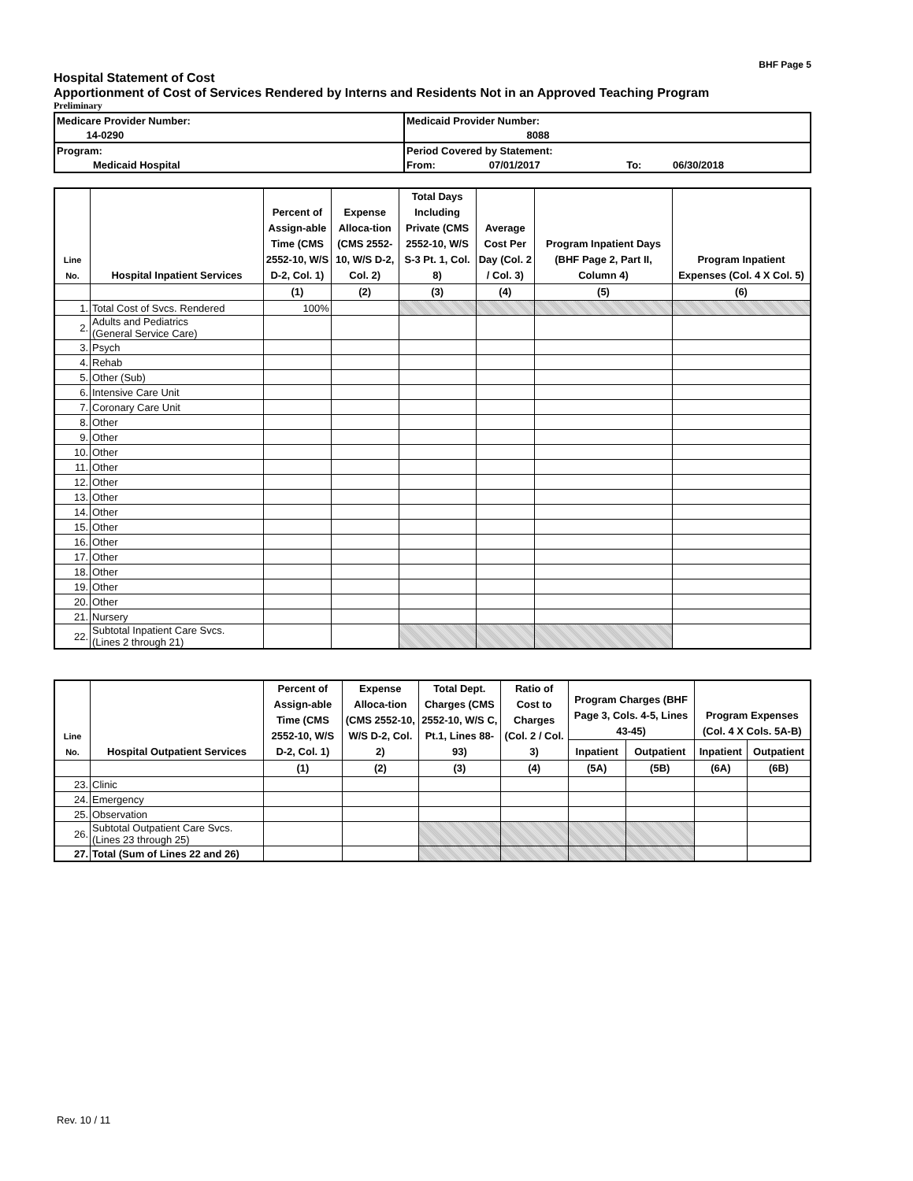BHF Page 5
Hospital Statement of Cost
Apportionment of Cost of Services Rendered by Interns and Residents Not in an Approved Teaching Program
Preliminary
| Medicare Provider Number: | | Medicaid Provider Number: | | | |
| | 14-0290 | 8088 | | | |
| Program: | | Period Covered by Statement: | | | |
| Medicaid Hospital | | From: | 07/01/2017 | To: | 06/30/2018 |
| Line No. | Hospital Inpatient Services | Percent of Assign-able Time (CMS 2552-10, W/S D-2, Col. 1) | Expense Alloca-tion (CMS 2552-10, W/S D-2, Col. 2) | Total Days Including Private (CMS 2552-10, W/S S-3 Pt. 1, Col. 8) | Average Cost Per Day (Col. 2 / Col. 3) | Program Inpatient Days (BHF Page 2, Part II, Column 4) | Program Inpatient Expenses (Col. 4 X Col. 5) |
| --- | --- | --- | --- | --- | --- | --- | --- |
| | | (1) | (2) | (3) | (4) | (5) | (6) |
| 1. | Total Cost of Svcs. Rendered | 100% | | | | | |
| 2. | Adults and Pediatrics (General Service Care) | | | | | | |
| 3. | Psych | | | | | | |
| 4. | Rehab | | | | | | |
| 5. | Other (Sub) | | | | | | |
| 6. | Intensive Care Unit | | | | | | |
| 7. | Coronary Care Unit | | | | | | |
| 8. | Other | | | | | | |
| 9. | Other | | | | | | |
| 10. | Other | | | | | | |
| 11. | Other | | | | | | |
| 12. | Other | | | | | | |
| 13. | Other | | | | | | |
| 14. | Other | | | | | | |
| 15. | Other | | | | | | |
| 16. | Other | | | | | | |
| 17. | Other | | | | | | |
| 18. | Other | | | | | | |
| 19. | Other | | | | | | |
| 20. | Other | | | | | | |
| 21. | Nursery | | | | | | |
| 22. | Subtotal Inpatient Care Svcs. (Lines 2 through 21) | | | | | | |
| Line No. | Hospital Outpatient Services | Percent of Assign-able Time (CMS 2552-10, W/S D-2, Col. 1) | Expense Alloca-tion (CMS 2552-10, W/S D-2, Col. 2) | Total Dept. Charges (CMS 2552-10, W/S C, Pt.1, Lines 88-93) | Ratio of Cost to Charges (Col. 2 / Col. 3) | Program Charges (BHF Page 3, Cols. 4-5, Lines 43-45) | | Program Expenses (Col. 4 X Cols. 5A-B) | |
| --- | --- | --- | --- | --- | --- | --- | --- | --- | --- |
| | | | | | | Inpatient | Outpatient | Inpatient | Outpatient |
| | | (1) | (2) | (3) | (4) | (5A) | (5B) | (6A) | (6B) |
| 23. | Clinic | | | | | | | | |
| 24. | Emergency | | | | | | | | |
| 25. | Observation | | | | | | | | |
| 26. | Subtotal Outpatient Care Svcs. (Lines 23 through 25) | | | | | | | | |
| 27. | Total (Sum of Lines 22 and 26) | | | | | | | | |
Rev. 10 / 11